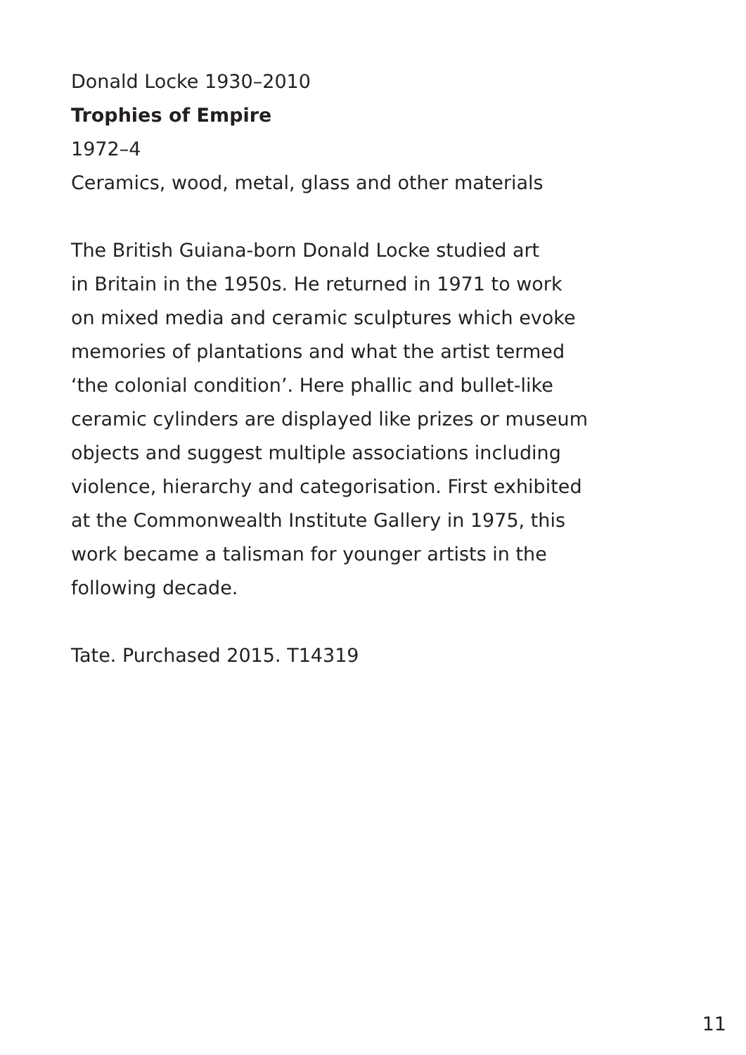Donald Locke 1930–2010
Trophies of Empire
1972–4
Ceramics, wood, metal, glass and other materials
The British Guiana-born Donald Locke studied art
in Britain in the 1950s. He returned in 1971 to work
on mixed media and ceramic sculptures which evoke
memories of plantations and what the artist termed
‘the colonial condition’. Here phallic and bullet-like
ceramic cylinders are displayed like prizes or museum
objects and suggest multiple associations including
violence, hierarchy and categorisation. First exhibited
at the Commonwealth Institute Gallery in 1975, this
work became a talisman for younger artists in the
following decade.
Tate. Purchased 2015. T14319
11